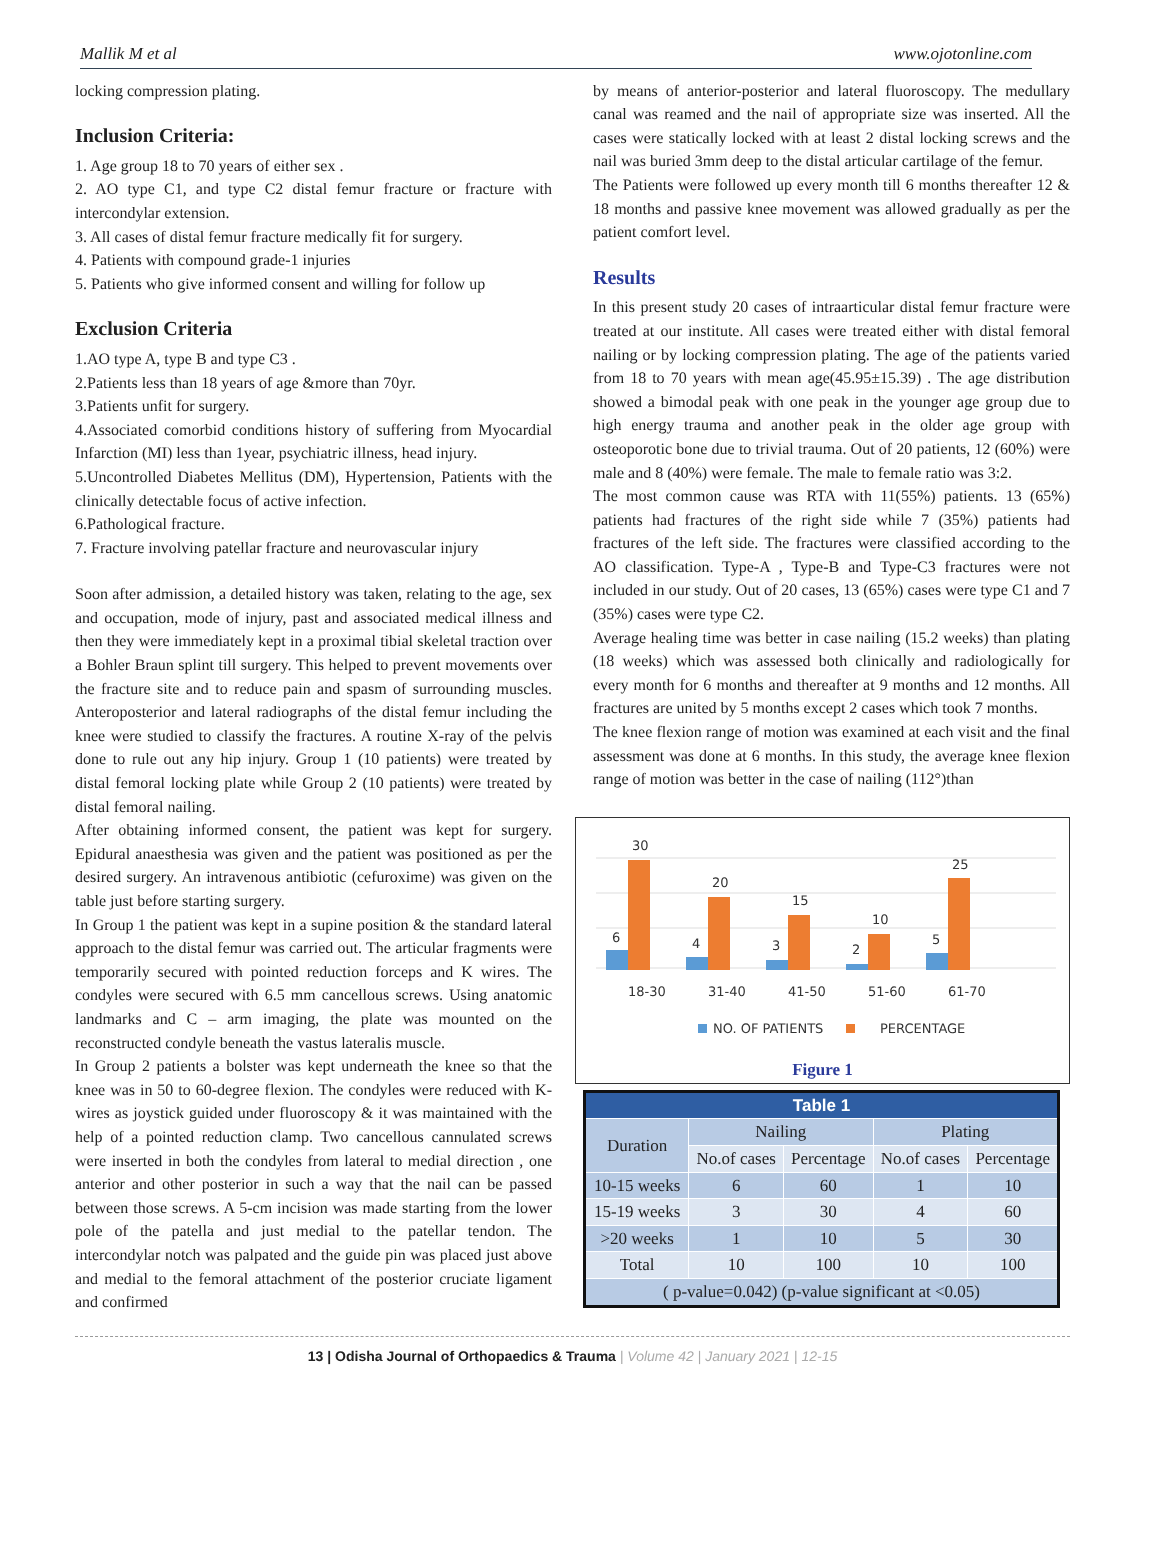Mallik M et al www.ojotonline.com
locking compression plating.
Inclusion Criteria:
1. Age group 18 to 70 years of either sex .
2. AO type C1, and type C2 distal femur fracture or fracture with intercondylar extension.
3. All cases of distal femur fracture medically fit for surgery.
4. Patients with compound grade-1 injuries
5. Patients who give informed consent and willing for follow up
Exclusion Criteria
1.AO type A, type B and type C3 .
2.Patients less than 18 years of age &more than 70yr.
3.Patients unfit for surgery.
4.Associated comorbid conditions history of suffering from Myocardial Infarction (MI) less than 1year, psychiatric illness, head injury.
5.Uncontrolled Diabetes Mellitus (DM), Hypertension, Patients with the clinically detectable focus of active infection.
6.Pathological fracture.
7. Fracture involving patellar fracture and neurovascular injury
Soon after admission, a detailed history was taken, relating to the age, sex and occupation, mode of injury, past and associated medical illness and then they were immediately kept in a proximal tibial skeletal traction over a Bohler Braun splint till surgery. This helped to prevent movements over the fracture site and to reduce pain and spasm of surrounding muscles. Anteroposterior and lateral radiographs of the distal femur including the knee were studied to classify the fractures. A routine X-ray of the pelvis done to rule out any hip injury. Group 1 (10 patients) were treated by distal femoral locking plate while Group 2 (10 patients) were treated by distal femoral nailing.
After obtaining informed consent, the patient was kept for surgery. Epidural anaesthesia was given and the patient was positioned as per the desired surgery. An intravenous antibiotic (cefuroxime) was given on the table just before starting surgery.
In Group 1 the patient was kept in a supine position & the standard lateral approach to the distal femur was carried out. The articular fragments were temporarily secured with pointed reduction forceps and K wires. The condyles were secured with 6.5 mm cancellous screws. Using anatomic landmarks and C – arm imaging, the plate was mounted on the reconstructed condyle beneath the vastus lateralis muscle.
In Group 2 patients a bolster was kept underneath the knee so that the knee was in 50 to 60-degree flexion. The condyles were reduced with K-wires as joystick guided under fluoroscopy & it was maintained with the help of a pointed reduction clamp. Two cancellous cannulated screws were inserted in both the condyles from lateral to medial direction , one anterior and other posterior in such a way that the nail can be passed between those screws. A 5-cm incision was made starting from the lower pole of the patella and just medial to the patellar tendon. The intercondylar notch was palpated and the guide pin was placed just above and medial to the femoral attachment of the posterior cruciate ligament and confirmed
by means of anterior-posterior and lateral fluoroscopy. The medullary canal was reamed and the nail of appropriate size was inserted. All the cases were statically locked with at least 2 distal locking screws and the nail was buried 3mm deep to the distal articular cartilage of the femur.
The Patients were followed up every month till 6 months thereafter 12 & 18 months and passive knee movement was allowed gradually as per the patient comfort level.
Results
In this present study 20 cases of intraarticular distal femur fracture were treated at our institute. All cases were treated either with distal femoral nailing or by locking compression plating. The age of the patients varied from 18 to 70 years with mean age(45.95±15.39) . The age distribution showed a bimodal peak with one peak in the younger age group due to high energy trauma and another peak in the older age group with osteoporotic bone due to trivial trauma. Out of 20 patients, 12 (60%) were male and 8 (40%) were female. The male to female ratio was 3:2.
The most common cause was RTA with 11(55%) patients. 13 (65%) patients had fractures of the right side while 7 (35%) patients had fractures of the left side. The fractures were classified according to the AO classification. Type-A , Type-B and Type-C3 fractures were not included in our study. Out of 20 cases, 13 (65%) cases were type C1 and 7 (35%) cases were type C2.
Average healing time was better in case nailing (15.2 weeks) than plating (18 weeks) which was assessed both clinically and radiologically for every month for 6 months and thereafter at 9 months and 12 months. All fractures are united by 5 months except 2 cases which took 7 months.
The knee flexion range of motion was examined at each visit and the final assessment was done at 6 months. In this study, the average knee flexion range of motion was better in the case of nailing (112°)than
30
20
15
10
25
6
4
3
2
5
18-30
31-40
41-50
51-60
61-70
NO. OF PATIENTS
PERCENTAGE
Figure 1
| Table 1 | | | | |
| --- | --- | --- | --- | --- |
| Duration | Nailing | | Plating | |
| | No.of cases | Percentage | No.of cases | Percentage |
| 10-15 weeks | 6 | 60 | 1 | 10 |
| 15-19 weeks | 3 | 30 | 4 | 60 |
| >20 weeks | 1 | 10 | 5 | 30 |
| Total | 10 | 100 | 10 | 100 |
| ( p-value=0.042) (p-value significant at <0.05) | | | | |
13 | Odisha Journal of Orthopaedics & Trauma | Volume 42 | January 2021 | 12-15